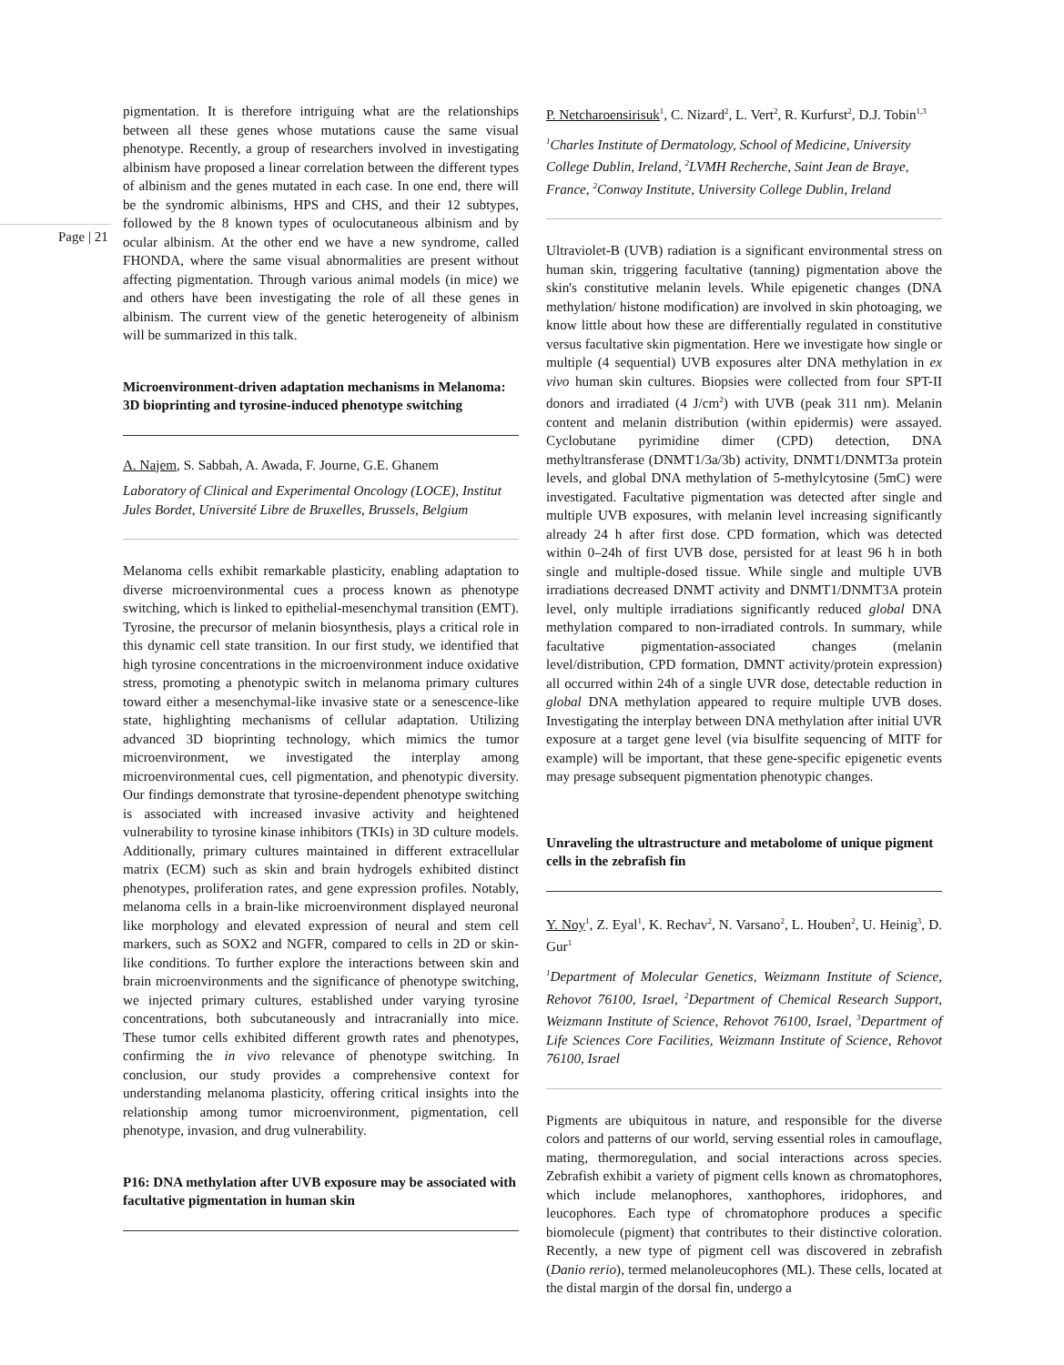Page | 21
pigmentation. It is therefore intriguing what are the relationships between all these genes whose mutations cause the same visual phenotype. Recently, a group of researchers involved in investigating albinism have proposed a linear correlation between the different types of albinism and the genes mutated in each case. In one end, there will be the syndromic albinisms, HPS and CHS, and their 12 subtypes, followed by the 8 known types of oculocutaneous albinism and by ocular albinism. At the other end we have a new syndrome, called FHONDA, where the same visual abnormalities are present without affecting pigmentation. Through various animal models (in mice) we and others have been investigating the role of all these genes in albinism. The current view of the genetic heterogeneity of albinism will be summarized in this talk.
Microenvironment-driven adaptation mechanisms in Melanoma: 3D bioprinting and tyrosine-induced phenotype switching
A. Najem, S. Sabbah, A. Awada, F. Journe, G.E. Ghanem
Laboratory of Clinical and Experimental Oncology (LOCE), Institut Jules Bordet, Université Libre de Bruxelles, Brussels, Belgium
Melanoma cells exhibit remarkable plasticity, enabling adaptation to diverse microenvironmental cues a process known as phenotype switching, which is linked to epithelial-mesenchymal transition (EMT). Tyrosine, the precursor of melanin biosynthesis, plays a critical role in this dynamic cell state transition. In our first study, we identified that high tyrosine concentrations in the microenvironment induce oxidative stress, promoting a phenotypic switch in melanoma primary cultures toward either a mesenchymal-like invasive state or a senescence-like state, highlighting mechanisms of cellular adaptation. Utilizing advanced 3D bioprinting technology, which mimics the tumor microenvironment, we investigated the interplay among microenvironmental cues, cell pigmentation, and phenotypic diversity. Our findings demonstrate that tyrosine-dependent phenotype switching is associated with increased invasive activity and heightened vulnerability to tyrosine kinase inhibitors (TKIs) in 3D culture models. Additionally, primary cultures maintained in different extracellular matrix (ECM) such as skin and brain hydrogels exhibited distinct phenotypes, proliferation rates, and gene expression profiles. Notably, melanoma cells in a brain-like microenvironment displayed neuronal like morphology and elevated expression of neural and stem cell markers, such as SOX2 and NGFR, compared to cells in 2D or skin-like conditions. To further explore the interactions between skin and brain microenvironments and the significance of phenotype switching, we injected primary cultures, established under varying tyrosine concentrations, both subcutaneously and intracranially into mice. These tumor cells exhibited different growth rates and phenotypes, confirming the in vivo relevance of phenotype switching. In conclusion, our study provides a comprehensive context for understanding melanoma plasticity, offering critical insights into the relationship among tumor microenvironment, pigmentation, cell phenotype, invasion, and drug vulnerability.
P16: DNA methylation after UVB exposure may be associated with facultative pigmentation in human skin
P. Netcharoensirisuk<sup>1</sup>, C. Nizard<sup>2</sup>, L. Vert<sup>2</sup>, R. Kurfurst<sup>2</sup>, D.J. Tobin<sup>1,3</sup>
<sup>1</sup> Charles Institute of Dermatology, School of Medicine, University College Dublin, Ireland, <sup>2</sup>LVMH Recherche, Saint Jean de Braye, France, <sup>2</sup>Conway Institute, University College Dublin, Ireland
Ultraviolet-B (UVB) radiation is a significant environmental stress on human skin, triggering facultative (tanning) pigmentation above the skin's constitutive melanin levels. While epigenetic changes (DNA methylation/ histone modification) are involved in skin photoaging, we know little about how these are differentially regulated in constitutive versus facultative skin pigmentation. Here we investigate how single or multiple (4 sequential) UVB exposures alter DNA methylation in ex vivo human skin cultures. Biopsies were collected from four SPT-II donors and irradiated (4 J/cm<sup>2</sup>) with UVB (peak 311 nm). Melanin content and melanin distribution (within epidermis) were assayed. Cyclobutane pyrimidine dimer (CPD) detection, DNA methyltransferase (DNMT1/3a/3b) activity, DNMT1/DNMT3a protein levels, and global DNA methylation of 5-methylcytosine (5mC) were investigated. Facultative pigmentation was detected after single and multiple UVB exposures, with melanin level increasing significantly already 24 h after first dose. CPD formation, which was detected within 0–24h of first UVB dose, persisted for at least 96 h in both single and multiple-dosed tissue. While single and multiple UVB irradiations decreased DNMT activity and DNMT1/DNMT3A protein level, only multiple irradiations significantly reduced global DNA methylation compared to non-irradiated controls. In summary, while facultative pigmentation-associated changes (melanin level/distribution, CPD formation, DMNT activity/protein expression) all occurred within 24h of a single UVR dose, detectable reduction in global DNA methylation appeared to require multiple UVB doses. Investigating the interplay between DNA methylation after initial UVR exposure at a target gene level (via bisulfite sequencing of MITF for example) will be important, that these gene-specific epigenetic events may presage subsequent pigmentation phenotypic changes.
Unraveling the ultrastructure and metabolome of unique pigment cells in the zebrafish fin
Y. Noy<sup>1</sup>, Z. Eyal<sup>1</sup>, K. Rechav<sup>2</sup>, N. Varsano<sup>2</sup>, L. Houben<sup>2</sup>, U. Heinig<sup>3</sup>, D. Gur<sup>1</sup>
<sup>1</sup> Department of Molecular Genetics, Weizmann Institute of Science, Rehovot 76100, Israel, <sup>2</sup>Department of Chemical Research Support, Weizmann Institute of Science, Rehovot 76100, Israel, <sup>3</sup>Department of Life Sciences Core Facilities, Weizmann Institute of Science, Rehovot 76100, Israel
Pigments are ubiquitous in nature, and responsible for the diverse colors and patterns of our world, serving essential roles in camouflage, mating, thermoregulation, and social interactions across species. Zebrafish exhibit a variety of pigment cells known as chromatophores, which include melanophores, xanthophores, iridophores, and leucophores. Each type of chromatophore produces a specific biomolecule (pigment) that contributes to their distinctive coloration. Recently, a new type of pigment cell was discovered in zebrafish (Danio rerio), termed melanoleucophores (ML). These cells, located at the distal margin of the dorsal fin, undergo a